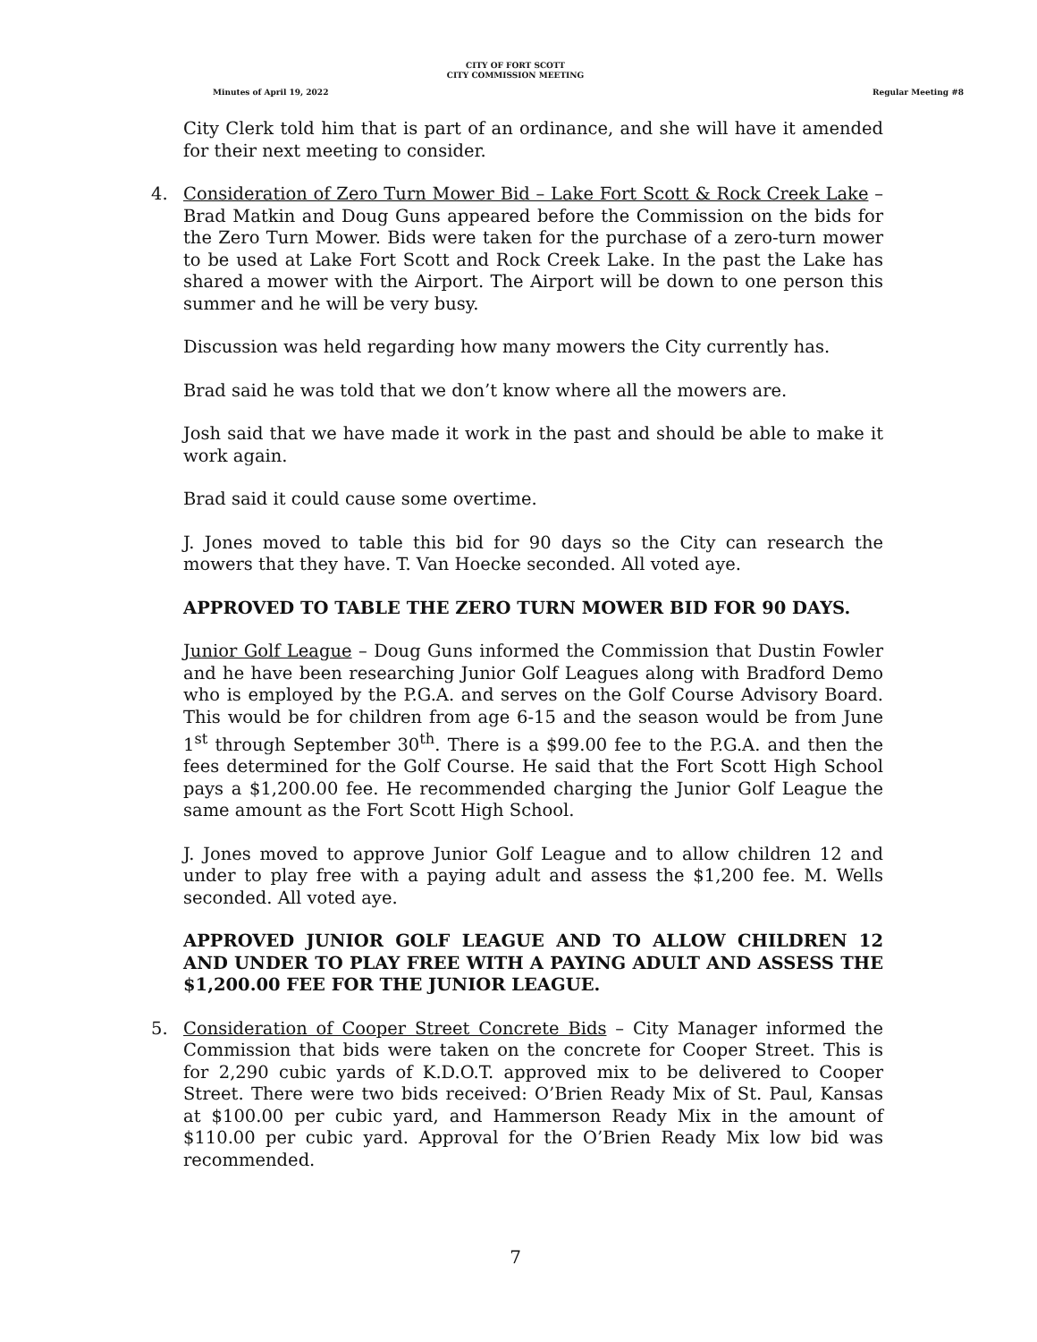CITY OF FORT SCOTT
CITY COMMISSION MEETING
Minutes of April 19, 2022 Regular Meeting #8
City Clerk told him that is part of an ordinance, and she will have it amended for their next meeting to consider.
4. Consideration of Zero Turn Mower Bid – Lake Fort Scott & Rock Creek Lake – Brad Matkin and Doug Guns appeared before the Commission on the bids for the Zero Turn Mower. Bids were taken for the purchase of a zero-turn mower to be used at Lake Fort Scott and Rock Creek Lake. In the past the Lake has shared a mower with the Airport. The Airport will be down to one person this summer and he will be very busy.
Discussion was held regarding how many mowers the City currently has.
Brad said he was told that we don’t know where all the mowers are.
Josh said that we have made it work in the past and should be able to make it work again.
Brad said it could cause some overtime.
J. Jones moved to table this bid for 90 days so the City can research the mowers that they have. T. Van Hoecke seconded. All voted aye.
APPROVED TO TABLE THE ZERO TURN MOWER BID FOR 90 DAYS.
Junior Golf League – Doug Guns informed the Commission that Dustin Fowler and he have been researching Junior Golf Leagues along with Bradford Demo who is employed by the P.G.A. and serves on the Golf Course Advisory Board. This would be for children from age 6-15 and the season would be from June 1<sup>st</sup> through September 30<sup>th</sup>. There is a $99.00 fee to the P.G.A. and then the fees determined for the Golf Course. He said that the Fort Scott High School pays a $1,200.00 fee. He recommended charging the Junior Golf League the same amount as the Fort Scott High School.
J. Jones moved to approve Junior Golf League and to allow children 12 and under to play free with a paying adult and assess the $1,200 fee. M. Wells seconded. All voted aye.
APPROVED JUNIOR GOLF LEAGUE AND TO ALLOW CHILDREN 12 AND UNDER TO PLAY FREE WITH A PAYING ADULT AND ASSESS THE $1,200.00 FEE FOR THE JUNIOR LEAGUE.
5. Consideration of Cooper Street Concrete Bids – City Manager informed the Commission that bids were taken on the concrete for Cooper Street. This is for 2,290 cubic yards of K.D.O.T. approved mix to be delivered to Cooper Street. There were two bids received: O’Brien Ready Mix of St. Paul, Kansas at $100.00 per cubic yard, and Hammerson Ready Mix in the amount of $110.00 per cubic yard. Approval for the O’Brien Ready Mix low bid was recommended.
7